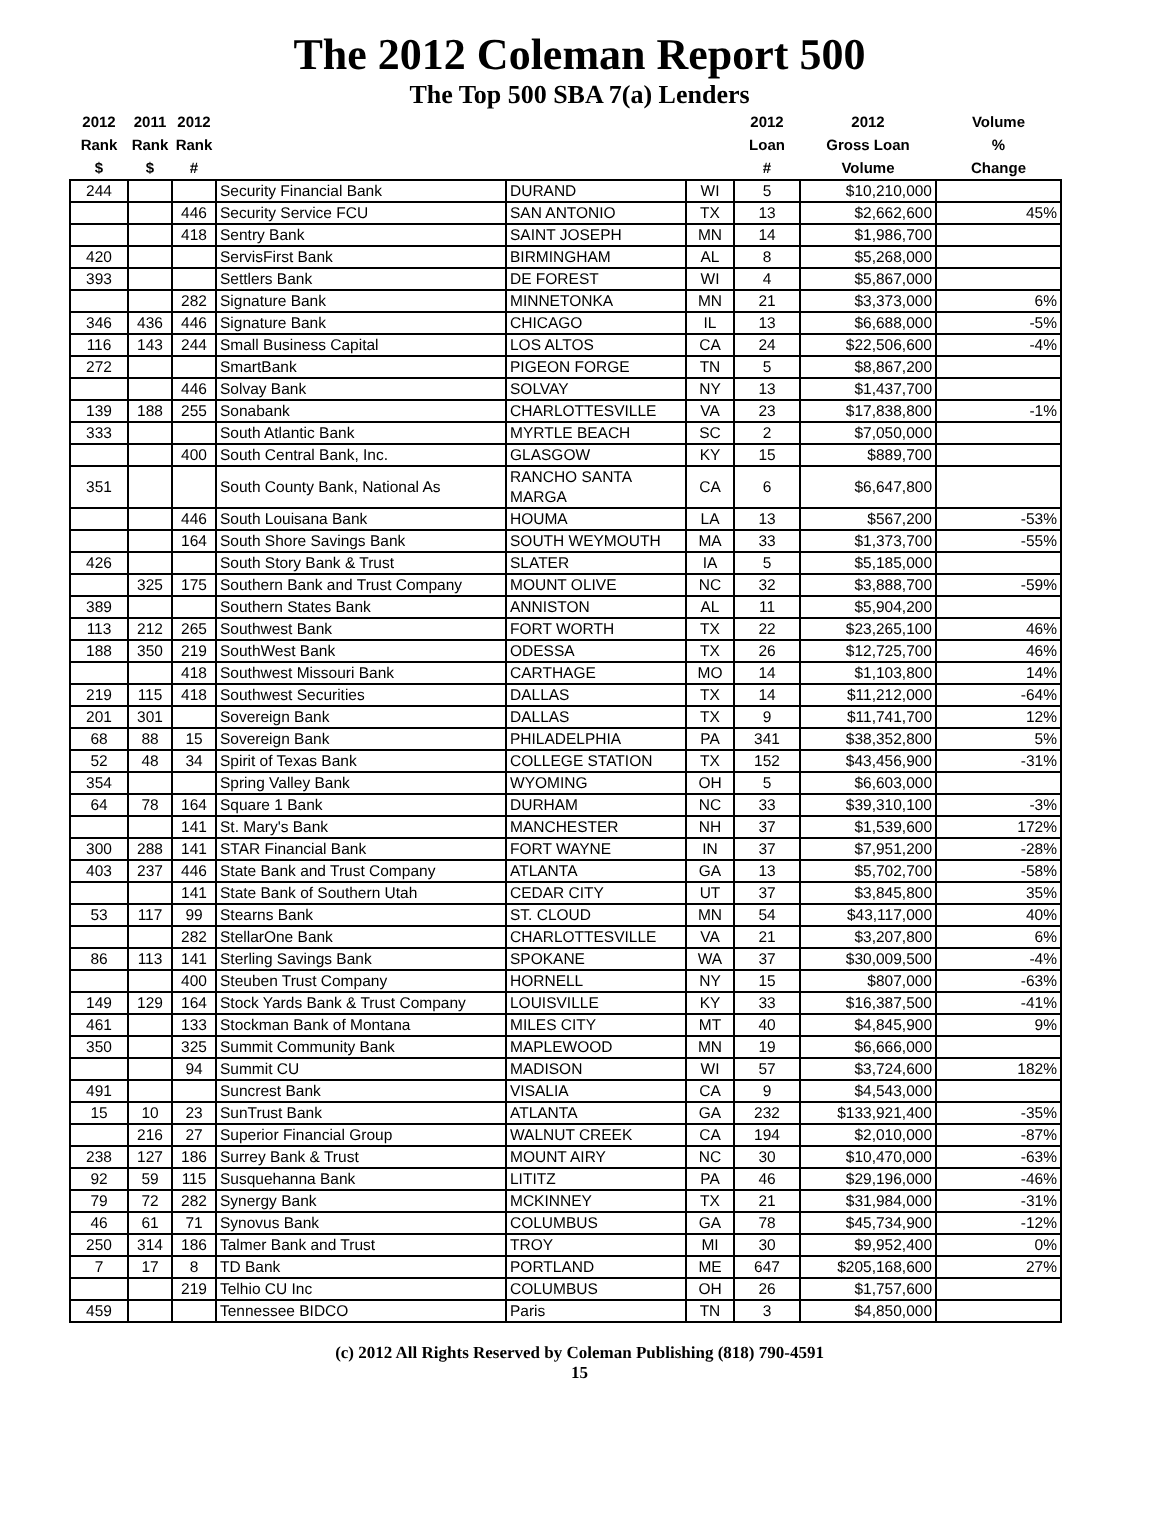The 2012 Coleman Report 500
The Top 500 SBA 7(a) Lenders
| 2012 Rank $ | 2011 Rank $ | 2012 Rank # | | | | 2012 Loan # | 2012 Gross Loan Volume | Volume % Change |
| --- | --- | --- | --- | --- | --- | --- | --- | --- |
| 244 | | | Security Financial Bank | DURAND | WI | 5 | $10,210,000 | |
| | | 446 | Security Service FCU | SAN ANTONIO | TX | 13 | $2,662,600 | 45% |
| | | 418 | Sentry Bank | SAINT JOSEPH | MN | 14 | $1,986,700 | |
| 420 | | | ServisFirst Bank | BIRMINGHAM | AL | 8 | $5,268,000 | |
| 393 | | | Settlers Bank | DE FOREST | WI | 4 | $5,867,000 | |
| | | 282 | Signature Bank | MINNETONKA | MN | 21 | $3,373,000 | 6% |
| 346 | 436 | 446 | Signature Bank | CHICAGO | IL | 13 | $6,688,000 | -5% |
| 116 | 143 | 244 | Small Business Capital | LOS ALTOS | CA | 24 | $22,506,600 | -4% |
| 272 | | | SmartBank | PIGEON FORGE | TN | 5 | $8,867,200 | |
| | | 446 | Solvay Bank | SOLVAY | NY | 13 | $1,437,700 | |
| 139 | 188 | 255 | Sonabank | CHARLOTTESVILLE | VA | 23 | $17,838,800 | -1% |
| 333 | | | South Atlantic Bank | MYRTLE BEACH | SC | 2 | $7,050,000 | |
| | | 400 | South Central Bank, Inc. | GLASGOW | KY | 15 | $889,700 | |
| 351 | | | South County Bank, National As | RANCHO SANTA MARGA | CA | 6 | $6,647,800 | |
| | | 446 | South Louisana Bank | HOUMA | LA | 13 | $567,200 | -53% |
| | | 164 | South Shore Savings Bank | SOUTH WEYMOUTH | MA | 33 | $1,373,700 | -55% |
| 426 | | | South Story Bank & Trust | SLATER | IA | 5 | $5,185,000 | |
| | 325 | 175 | Southern Bank and Trust Company | MOUNT OLIVE | NC | 32 | $3,888,700 | -59% |
| 389 | | | Southern States Bank | ANNISTON | AL | 11 | $5,904,200 | |
| 113 | 212 | 265 | Southwest Bank | FORT WORTH | TX | 22 | $23,265,100 | 46% |
| 188 | 350 | 219 | SouthWest Bank | ODESSA | TX | 26 | $12,725,700 | 46% |
| | | 418 | Southwest Missouri Bank | CARTHAGE | MO | 14 | $1,103,800 | 14% |
| 219 | 115 | 418 | Southwest Securities | DALLAS | TX | 14 | $11,212,000 | -64% |
| 201 | 301 | | Sovereign Bank | DALLAS | TX | 9 | $11,741,700 | 12% |
| 68 | 88 | 15 | Sovereign Bank | PHILADELPHIA | PA | 341 | $38,352,800 | 5% |
| 52 | 48 | 34 | Spirit of Texas Bank | COLLEGE STATION | TX | 152 | $43,456,900 | -31% |
| 354 | | | Spring Valley Bank | WYOMING | OH | 5 | $6,603,000 | |
| 64 | 78 | 164 | Square 1 Bank | DURHAM | NC | 33 | $39,310,100 | -3% |
| | | 141 | St. Mary's Bank | MANCHESTER | NH | 37 | $1,539,600 | 172% |
| 300 | 288 | 141 | STAR Financial Bank | FORT WAYNE | IN | 37 | $7,951,200 | -28% |
| 403 | 237 | 446 | State Bank and Trust Company | ATLANTA | GA | 13 | $5,702,700 | -58% |
| | | 141 | State Bank of Southern Utah | CEDAR CITY | UT | 37 | $3,845,800 | 35% |
| 53 | 117 | 99 | Stearns Bank | ST. CLOUD | MN | 54 | $43,117,000 | 40% |
| | | 282 | StellarOne Bank | CHARLOTTESVILLE | VA | 21 | $3,207,800 | 6% |
| 86 | 113 | 141 | Sterling Savings Bank | SPOKANE | WA | 37 | $30,009,500 | -4% |
| | | 400 | Steuben Trust Company | HORNELL | NY | 15 | $807,000 | -63% |
| 149 | 129 | 164 | Stock Yards Bank & Trust Company | LOUISVILLE | KY | 33 | $16,387,500 | -41% |
| 461 | | 133 | Stockman Bank of Montana | MILES CITY | MT | 40 | $4,845,900 | 9% |
| 350 | | 325 | Summit Community Bank | MAPLEWOOD | MN | 19 | $6,666,000 | |
| | | 94 | Summit CU | MADISON | WI | 57 | $3,724,600 | 182% |
| 491 | | | Suncrest Bank | VISALIA | CA | 9 | $4,543,000 | |
| 15 | 10 | 23 | SunTrust Bank | ATLANTA | GA | 232 | $133,921,400 | -35% |
| | 216 | 27 | Superior Financial Group | WALNUT CREEK | CA | 194 | $2,010,000 | -87% |
| 238 | 127 | 186 | Surrey Bank & Trust | MOUNT AIRY | NC | 30 | $10,470,000 | -63% |
| 92 | 59 | 115 | Susquehanna Bank | LITITZ | PA | 46 | $29,196,000 | -46% |
| 79 | 72 | 282 | Synergy Bank | MCKINNEY | TX | 21 | $31,984,000 | -31% |
| 46 | 61 | 71 | Synovus Bank | COLUMBUS | GA | 78 | $45,734,900 | -12% |
| 250 | 314 | 186 | Talmer Bank and Trust | TROY | MI | 30 | $9,952,400 | 0% |
| 7 | 17 | 8 | TD Bank | PORTLAND | ME | 647 | $205,168,600 | 27% |
| | | 219 | Telhio CU Inc | COLUMBUS | OH | 26 | $1,757,600 | |
| 459 | | | Tennessee BIDCO | Paris | TN | 3 | $4,850,000 | |
(c) 2012 All Rights Reserved by Coleman Publishing (818) 790-4591
15